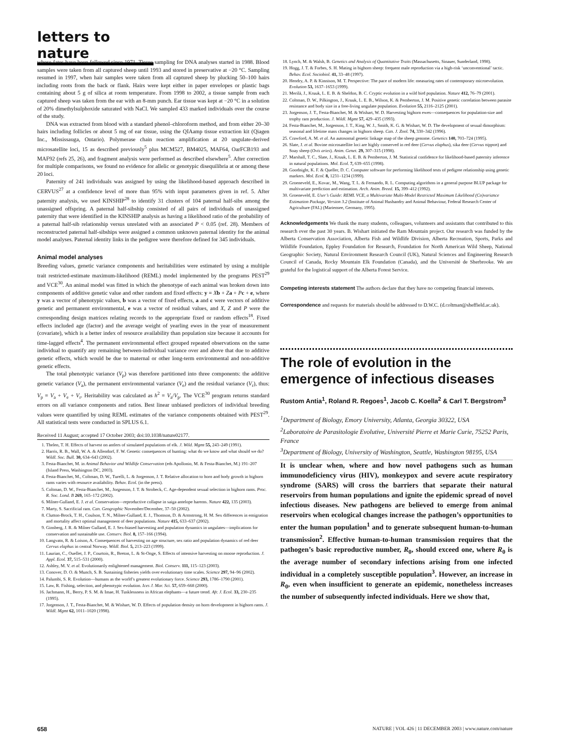letters to nature
whose fates have been followed since 1971. Tissue sampling for DNA analyses started in 1988. Blood samples were taken from all captured sheep until 1993 and stored in preservative at −20 °C. Sampling resumed in 1997, when hair samples were taken from all captured sheep by plucking 50–100 hairs including roots from the back or flank. Hairs were kept either in paper envelopes or plastic bags containing about 5 g of silica at room temperature. From 1998 to 2002, a tissue sample from each captured sheep was taken from the ear with an 8-mm punch. Ear tissue was kept at −20 °C in a solution of 20% dimethylsulphoxide saturated with NaCl. We sampled 433 marked individuals over the course of the study.
DNA was extracted from blood with a standard phenol–chloroform method, and from either 20–30 hairs including follicles or about 5 mg of ear tissue, using the QIAamp tissue extraction kit (Qiagen Inc., Mississauga, Ontario). Polymerase chain reaction amplification at 20 ungulate-derived microsatellite loci, 15 as described previously<sup>5</sup> plus MCM527, BM4025, MAF64, OarFCB193 and MAF92 (refs 25, 26), and fragment analysis were performed as described elsewhere<sup>5</sup>. After correction for multiple comparisons, we found no evidence for allelic or genotypic disequilibria at or among these 20 loci.
Paternity of 241 individuals was assigned by using the likelihood-based approach described in CERVUS<sup>27</sup> at a confidence level of more than 95% with input parameters given in ref. 5. After paternity analysis, we used KINSHIP<sup>28</sup> to identify 31 clusters of 104 paternal half-sibs among the unassigned offspring. A paternal half-sibship consisted of all pairs of individuals of unassigned paternity that were identified in the KINSHIP analysis as having a likelihood ratio of the probability of a paternal half-sib relationship versus unrelated with an associated P < 0.05 (ref. 28). Members of reconstructed paternal half-sibships were assigned a common unknown paternal identity for the animal model analyses. Paternal identity links in the pedigree were therefore defined for 345 individuals.
Animal model analyses
Breeding values, genetic variance components and heritabilities were estimated by using a multiple trait restricted-estimate maximum-likelihood (REML) model implemented by the programs PEST<sup>29</sup> and VCE<sup>30</sup>. An animal model was fitted in which the phenotype of each animal was broken down into components of additive genetic value and other random and fixed effects: y = Xb + Za + Pc + e, where y was a vector of phenotypic values, b was a vector of fixed effects, a and c were vectors of additive genetic and permanent environmental, e was a vector of residual values, and X, Z and P were the corresponding design matrices relating records to the appropriate fixed or random effects<sup>18</sup>. Fixed effects included age (factor) and the average weight of yearling ewes in the year of measurement (covariate), which is a better index of resource availability than population size because it accounts for time-lagged effects<sup>4</sup>. The permanent environmental effect grouped repeated observations on the same individual to quantify any remaining between-individual variance over and above that due to additive genetic effects, which would be due to maternal or other long-term environmental and non-additive genetic effects.
The total phenotypic variance (V<sub>p</sub>) was therefore partitioned into three components: the additive genetic variance (V<sub>a</sub>), the permanent environmental variance (V<sub>e</sub>) and the residual variance (V<sub>r</sub>), thus: V<sub>p</sub> = V<sub>a</sub> + V<sub>e</sub> + V<sub>r</sub>. Heritability was calculated as h<sup>2</sup> = V<sub>a</sub>/V<sub>p</sub>. The VCE<sup>30</sup> program returns standard errors on all variance components and ratios. Best linear unbiased predictors of individual breeding values were quantified by using REML estimates of the variance components obtained with PEST<sup>29</sup>. All statistical tests were conducted in SPLUS 6.1.
Received 11 August; accepted 17 October 2003; doi:10.1038/nature02177.
1. Thelen, T. H. Effects of harvest on antlers of simulated populations of elk. J. Wild. Mgmt 55, 243–249 (1991).
2. Harris, R. B., Wall, W. A. & Allendorf, F. W. Genetic consequences of hunting: what do we know and what should we do? Wildl. Soc. Bull. 30, 634–643 (2002).
3. Festa-Bianchet, M. in Animal Behavior and Wildlife Conservation (eds Apollonio, M. & Festa-Bianchet, M.) 191–207 (Island Press, Washington DC, 2003).
4. Festa-Bianchet, M., Coltman, D. W., Turelli, L. & Jorgenson, J. T. Relative allocation to horn and body growth in bighorn rams varies with resource availability. Behav. Ecol. (in the press).
5. Coltman, D. W., Festa-Bianchet, M., Jorgenson, J. T. & Strobeck, C. Age-dependent sexual selection in bighorn rams. Proc. R. Soc. Lond. B 269, 165–172 (2002).
6. Milner-Gulland, E. J. et al. Conservation—reproductive collapse in saiga antelope harems. Nature 422, 135 (2003).
7. Marty, S. Sacrificial ram. Can. Geographic November/December, 37–50 (2002).
8. Clutton-Brock, T. H., Coulson, T. N., Milner-Gulland, E. J., Thomson, D. & Armstrong, H. M. Sex differences in emigration and mortality affect optimal management of deer populations. Nature 415, 633–637 (2002).
9. Ginsberg, J. R. & Milner Gulland, E. J. Sex-biased harvesting and population dynamics in ungulates—implications for conservation and sustainable use. Conserv. Biol. 8, 157–166 (1994).
10. Langvatn, R. & Loison, A. Consequences of harvesting on age structure, sex ratio and population dynamics of red deer Cervus elaphus in central Norway. Wildl. Biol. 5, 213–223 (1999).
11. Laurian, C., Ouellet, J. P., Courtois, R., Breton, L. & St-Onge, S. Effects of intensive harvesting on moose reproduction. J. Appl. Ecol. 37, 515–531 (2000).
12. Ashley, M. V. et al. Evolutionarily enlightened management. Biol. Conserv. 111, 115–123 (2003).
13. Conover, D. O. & Munch, S. B. Sustaining fisheries yields over evolutionary time scales. Science 297, 94–96 (2002).
14. Palumbi, S. R. Evolution—humans as the world’s greatest evolutionary force. Science 293, 1786–1790 (2001).
15. Law, R. Fishing, selection, and phenotypic evolution. Ices J. Mar. Sci. 57, 659–668 (2000).
16. Jachmann, H., Berry, P. S. M. & Imae, H. Tusklessness in African elephants—a future trend. Afr. J. Ecol. 33, 230–235 (1995).
17. Jorgenson, J. T., Festa-Bianchet, M. & Wishart, W. D. Effects of population density on horn development in bighorn rams. J. Wildl. Mgmt 62, 1011–1020 (1998).
18. Lynch, M. & Walsh, B. Genetics and Analysis of Quantitative Traits (Massachusetts, Sinauer, Sunderland, 1998).
19. Hogg, J. T. & Forbes, S. H. Mating in bighorn sheep: frequent male reproduction via a high-risk ‘unconventional’ tactic. Behav. Ecol. Sociobiol. 41, 33–48 (1997).
20. Hendry, A. P. & Kinnison, M. T. Perspective: The pace of modern life: measuring rates of contemporary microevolution. Evolution 53, 1637–1653 (1999).
21. Merilä, J., Kruuk, L. E. B. & Sheldon, B. C. Cryptic evolution in a wild bird population. Nature 412, 76–79 (2001).
22. Coltman, D. W., Pilkington, J., Kruuk, L. E. B., Wilson, K. & Pemberton, J. M. Positive genetic correlation between parasite resistance and body size in a free-living ungulate population. Evolution 55, 2116–2125 (2001).
23. Jorgenson, J. T., Festa-Bianchet, M. & Wishart, W. D. Harvesting bighorn ewes—consequences for population-size and trophy ram production. J. Wildl. Mgmt 57, 429–435 (1993).
24. Festa-Bianchet, M., Jorgenson, J. T., King, W. J., Smith, K. G. & Wishart, W. D. The development of sexual dimorphism: seasonal and lifetime mass changes in bighorn sheep. Can. J. Zool. 74, 330–342 (1996).
25. Crawford, A. M. et al. An autosomal genetic linkage map of the sheep genome. Genetics 140, 703–724 (1995).
26. Slate, J. et al. Bovine microsatellite loci are highly conserved in red deer (Cervus elaphus), sika deer (Cervus nippon) and Soay sheep (Ovis aries). Anim. Genet. 29, 307–315 (1998).
27. Marshall, T. C., Slate, J., Kruuk, L. E. B. & Pemberton, J. M. Statistical confidence for likelihood-based paternity inference in natural populations. Mol. Ecol. 7, 639–655 (1998).
28. Goodnight, K. F. & Queller, D. C. Computer software for performing likelihood tests of pedigree relationship using genetic markers. Mol. Ecol. 8, 1231–1234 (1999).
29. Groeneveld, E., Kovac, M., Wang, T. L. & Fernando, R. L. Computing algorithms in a general purpose BLUP package for multivariate prediction and estimation. Arch. Anim. Breed. 15, 399–412 (1992).
30. Groeneveld, E. User’s Guide: REML VCE, a Multivariate Multi-Model Restricted Maximum Likelihood (Co)variance Estimation Package, Version 3.2 (Institute of Animal Husbandry and Animal Behaviour, Federal Research Center of Agriculture (FAL) (Mariensee, Germany, 1995).
Acknowledgements We thank the many students, colleagues, volunteers and assistants that contributed to this research over the past 30 years. B. Wishart initiated the Ram Mountain project. Our research was funded by the Alberta Conservation Association, Alberta Fish and Wildlife Division, Alberta Recreation, Sports, Parks and Wildlife Foundation, Eppley Foundation for Research, Foundation for North American Wild Sheep, National Geographic Society, Natural Environment Research Council (UK), Natural Sciences and Engineering Research Council of Canada, Rocky Mountain Elk Foundation (Canada), and the Université de Sherbrooke. We are grateful for the logistical support of the Alberta Forest Service.
Competing interests statement The authors declare that they have no competing financial interests.
Correspondence and requests for materials should be addressed to D.W.C. (d.coltman@sheffield.ac.uk).
The role of evolution in the emergence of infectious diseases
Rustom Antia<sup>1</sup>, Roland R. Regoes<sup>1</sup>, Jacob C. Koella<sup>2</sup> & Carl T. Bergstrom<sup>3</sup>
<sup>1</sup> Department of Biology, Emory University, Atlanta, Georgia 30322, USA
<sup>2</sup> Laboratoire de Parasitologie Evolutive, Université Pierre et Marie Curie, 75252 Paris, France
<sup>3</sup> Department of Biology, University of Washington, Seattle, Washington 98195, USA
It is unclear when, where and how novel pathogens such as human immunodeficiency virus (HIV), monkeypox and severe acute respiratory syndrome (SARS) will cross the barriers that separate their natural reservoirs from human populations and ignite the epidemic spread of novel infectious diseases. New pathogens are believed to emerge from animal reservoirs when ecological changes increase the pathogen’s opportunities to enter the human population<sup>1</sup> and to generate subsequent human-to-human transmission<sup>2</sup>. Effective human-to-human transmission requires that the pathogen’s basic reproductive number, R<sub>0</sub>, should exceed one, where R<sub>0</sub> is the average number of secondary infections arising from one infected individual in a completely susceptible population<sup>3</sup>. However, an increase in R<sub>0</sub>, even when insufficient to generate an epidemic, nonetheless increases the number of subsequently infected individuals. Here we show that,
658 NATURE | VOL 426 | 11 DECEMBER 2003 | www.nature.com/nature